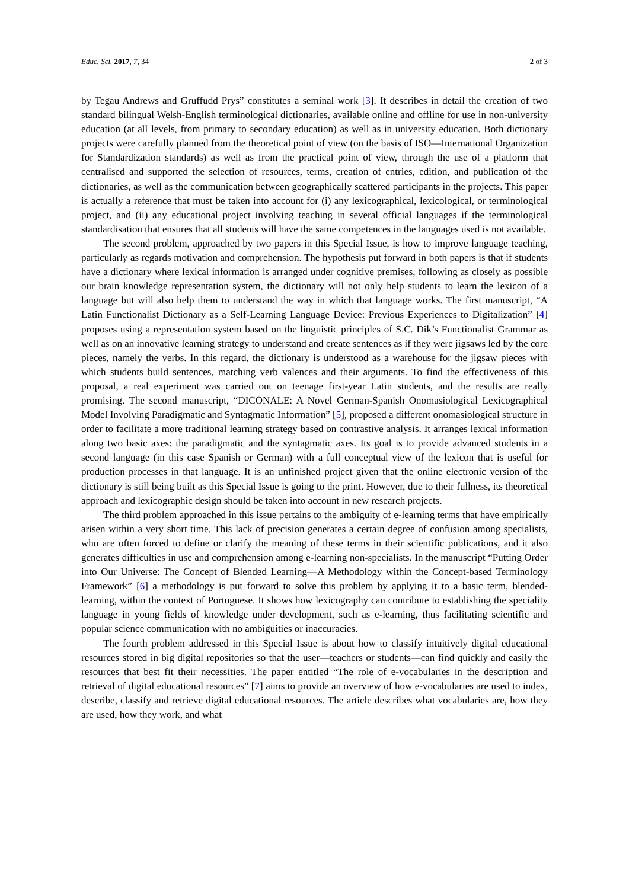Educ. Sci. 2017, 7, 34 2 of 3
by Tegau Andrews and Gruffudd Prys” constitutes a seminal work [3]. It describes in detail the creation of two standard bilingual Welsh-English terminological dictionaries, available online and offline for use in non-university education (at all levels, from primary to secondary education) as well as in university education. Both dictionary projects were carefully planned from the theoretical point of view (on the basis of ISO—International Organization for Standardization standards) as well as from the practical point of view, through the use of a platform that centralised and supported the selection of resources, terms, creation of entries, edition, and publication of the dictionaries, as well as the communication between geographically scattered participants in the projects. This paper is actually a reference that must be taken into account for (i) any lexicographical, lexicological, or terminological project, and (ii) any educational project involving teaching in several official languages if the terminological standardisation that ensures that all students will have the same competences in the languages used is not available.
The second problem, approached by two papers in this Special Issue, is how to improve language teaching, particularly as regards motivation and comprehension. The hypothesis put forward in both papers is that if students have a dictionary where lexical information is arranged under cognitive premises, following as closely as possible our brain knowledge representation system, the dictionary will not only help students to learn the lexicon of a language but will also help them to understand the way in which that language works. The first manuscript, “A Latin Functionalist Dictionary as a Self-Learning Language Device: Previous Experiences to Digitalization” [4] proposes using a representation system based on the linguistic principles of S.C. Dik’s Functionalist Grammar as well as on an innovative learning strategy to understand and create sentences as if they were jigsaws led by the core pieces, namely the verbs. In this regard, the dictionary is understood as a warehouse for the jigsaw pieces with which students build sentences, matching verb valences and their arguments. To find the effectiveness of this proposal, a real experiment was carried out on teenage first-year Latin students, and the results are really promising. The second manuscript, “DICONALE: A Novel German-Spanish Onomasiological Lexicographical Model Involving Paradigmatic and Syntagmatic Information” [5], proposed a different onomasiological structure in order to facilitate a more traditional learning strategy based on contrastive analysis. It arranges lexical information along two basic axes: the paradigmatic and the syntagmatic axes. Its goal is to provide advanced students in a second language (in this case Spanish or German) with a full conceptual view of the lexicon that is useful for production processes in that language. It is an unfinished project given that the online electronic version of the dictionary is still being built as this Special Issue is going to the print. However, due to their fullness, its theoretical approach and lexicographic design should be taken into account in new research projects.
The third problem approached in this issue pertains to the ambiguity of e-learning terms that have empirically arisen within a very short time. This lack of precision generates a certain degree of confusion among specialists, who are often forced to define or clarify the meaning of these terms in their scientific publications, and it also generates difficulties in use and comprehension among e-learning non-specialists. In the manuscript “Putting Order into Our Universe: The Concept of Blended Learning—A Methodology within the Concept-based Terminology Framework” [6] a methodology is put forward to solve this problem by applying it to a basic term, blended-learning, within the context of Portuguese. It shows how lexicography can contribute to establishing the speciality language in young fields of knowledge under development, such as e-learning, thus facilitating scientific and popular science communication with no ambiguities or inaccuracies.
The fourth problem addressed in this Special Issue is about how to classify intuitively digital educational resources stored in big digital repositories so that the user—teachers or students—can find quickly and easily the resources that best fit their necessities. The paper entitled “The role of e-vocabularies in the description and retrieval of digital educational resources” [7] aims to provide an overview of how e-vocabularies are used to index, describe, classify and retrieve digital educational resources. The article describes what vocabularies are, how they are used, how they work, and what